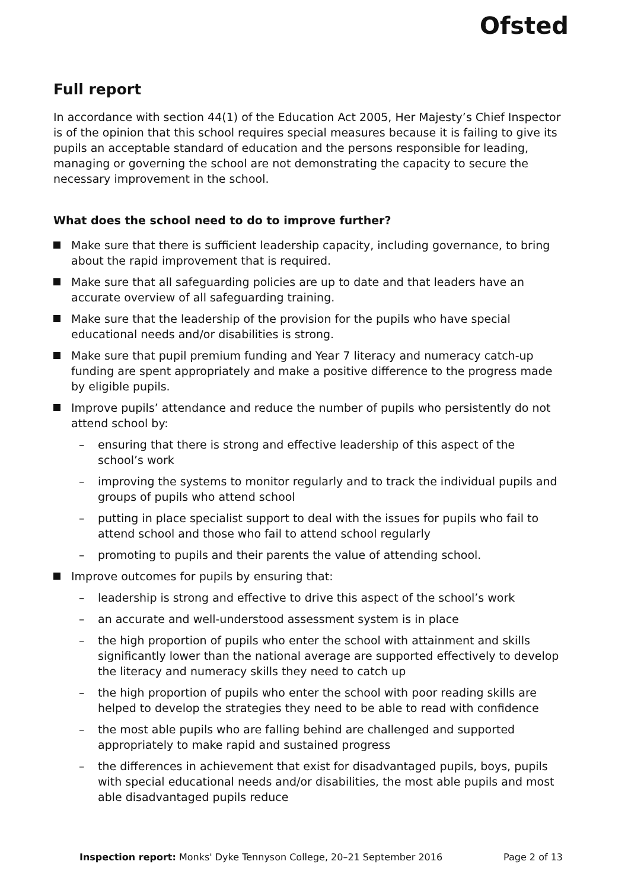Ofsted
Full report
In accordance with section 44(1) of the Education Act 2005, Her Majesty’s Chief Inspector is of the opinion that this school requires special measures because it is failing to give its pupils an acceptable standard of education and the persons responsible for leading, managing or governing the school are not demonstrating the capacity to secure the necessary improvement in the school.
What does the school need to do to improve further?
Make sure that there is sufficient leadership capacity, including governance, to bring about the rapid improvement that is required.
Make sure that all safeguarding policies are up to date and that leaders have an accurate overview of all safeguarding training.
Make sure that the leadership of the provision for the pupils who have special educational needs and/or disabilities is strong.
Make sure that pupil premium funding and Year 7 literacy and numeracy catch-up funding are spent appropriately and make a positive difference to the progress made by eligible pupils.
Improve pupils’ attendance and reduce the number of pupils who persistently do not attend school by:
– ensuring that there is strong and effective leadership of this aspect of the school’s work
– improving the systems to monitor regularly and to track the individual pupils and groups of pupils who attend school
– putting in place specialist support to deal with the issues for pupils who fail to attend school and those who fail to attend school regularly
– promoting to pupils and their parents the value of attending school.
Improve outcomes for pupils by ensuring that:
– leadership is strong and effective to drive this aspect of the school’s work
– an accurate and well-understood assessment system is in place
– the high proportion of pupils who enter the school with attainment and skills significantly lower than the national average are supported effectively to develop the literacy and numeracy skills they need to catch up
– the high proportion of pupils who enter the school with poor reading skills are helped to develop the strategies they need to be able to read with confidence
– the most able pupils who are falling behind are challenged and supported appropriately to make rapid and sustained progress
– the differences in achievement that exist for disadvantaged pupils, boys, pupils with special educational needs and/or disabilities, the most able pupils and most able disadvantaged pupils reduce
Inspection report: Monks' Dyke Tennyson College, 20–21 September 2016 Page 2 of 13